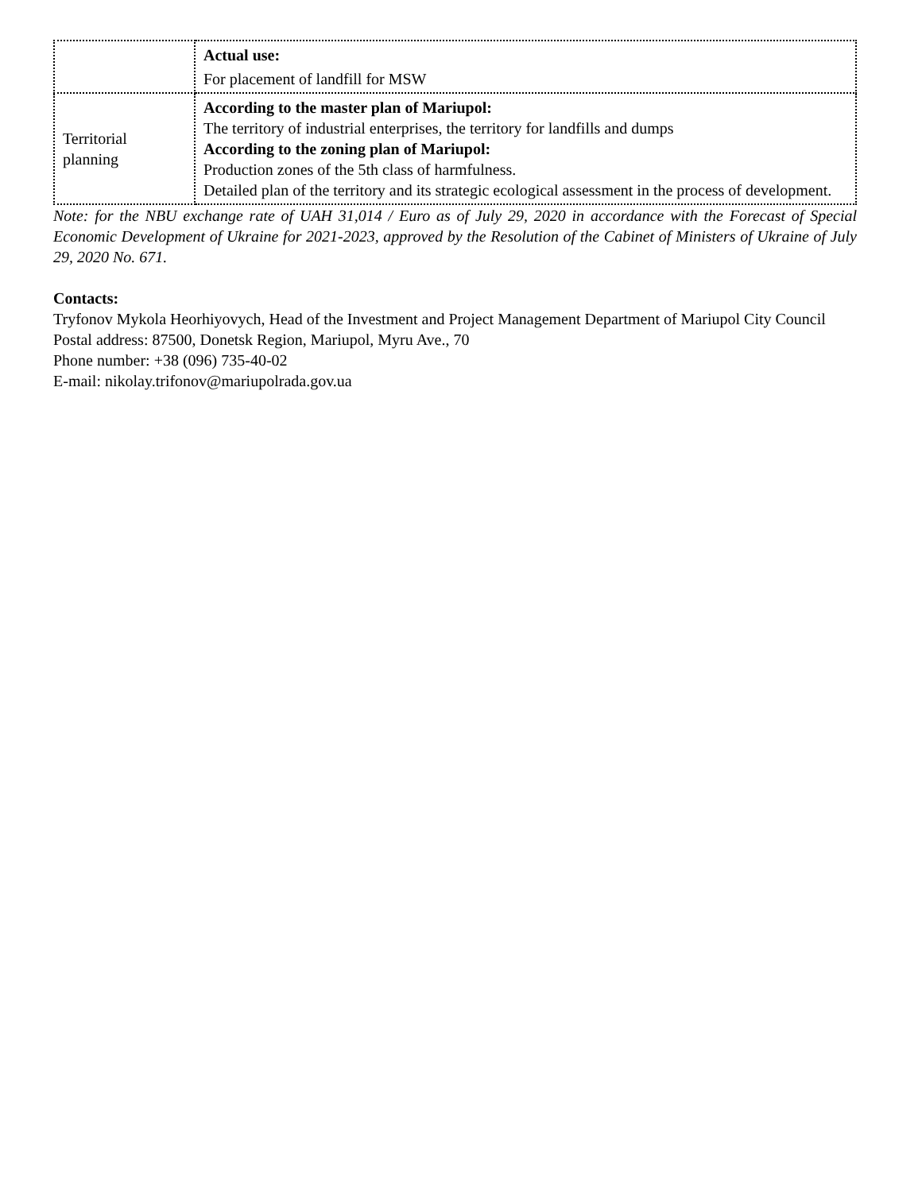| | Actual use: For placement of landfill for MSW |
| Territorial planning | According to the master plan of Mariupol: The territory of industrial enterprises, the territory for landfills and dumps According to the zoning plan of Mariupol: Production zones of the 5th class of harmfulness. Detailed plan of the territory and its strategic ecological assessment in the process of development. |
Note: for the NBU exchange rate of UAH 31,014 / Euro as of July 29, 2020 in accordance with the Forecast of Special Economic Development of Ukraine for 2021-2023, approved by the Resolution of the Cabinet of Ministers of Ukraine of July 29, 2020 No. 671.
Contacts:
Tryfonov Mykola Heorhiyovych, Head of the Investment and Project Management Department of Mariupol City Council
Postal address: 87500, Donetsk Region, Mariupol, Myru Ave., 70
Phone number: +38 (096) 735-40-02
E-mail: nikolay.trifonov@mariupolrada.gov.ua